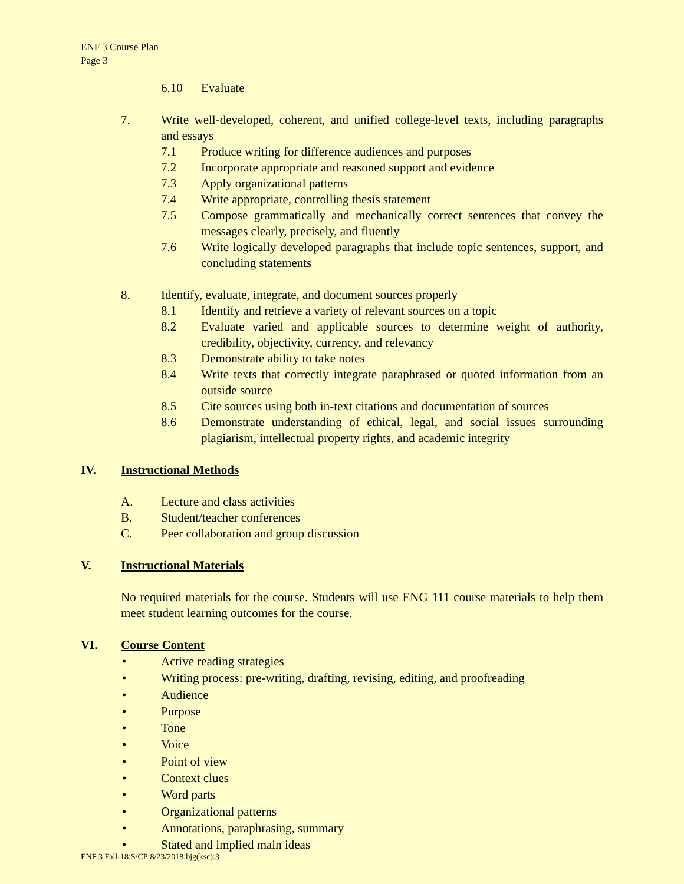ENF 3 Course Plan
Page 3
6.10 Evaluate
7. Write well-developed, coherent, and unified college-level texts, including paragraphs and essays
7.1 Produce writing for difference audiences and purposes
7.2 Incorporate appropriate and reasoned support and evidence
7.3 Apply organizational patterns
7.4 Write appropriate, controlling thesis statement
7.5 Compose grammatically and mechanically correct sentences that convey the messages clearly, precisely, and fluently
7.6 Write logically developed paragraphs that include topic sentences, support, and concluding statements
8. Identify, evaluate, integrate, and document sources properly
8.1 Identify and retrieve a variety of relevant sources on a topic
8.2 Evaluate varied and applicable sources to determine weight of authority, credibility, objectivity, currency, and relevancy
8.3 Demonstrate ability to take notes
8.4 Write texts that correctly integrate paraphrased or quoted information from an outside source
8.5 Cite sources using both in-text citations and documentation of sources
8.6 Demonstrate understanding of ethical, legal, and social issues surrounding plagiarism, intellectual property rights, and academic integrity
IV. Instructional Methods
A. Lecture and class activities
B. Student/teacher conferences
C. Peer collaboration and group discussion
V. Instructional Materials
No required materials for the course. Students will use ENG 111 course materials to help them meet student learning outcomes for the course.
VI. Course Content
• Active reading strategies
• Writing process: pre-writing, drafting, revising, editing, and proofreading
• Audience
• Purpose
• Tone
• Voice
• Point of view
• Context clues
• Word parts
• Organizational patterns
• Annotations, paraphrasing, summary
• Stated and implied main ideas
ENF 3 Fall-18:S/CP:8/23/2018:bjg(ksc):3